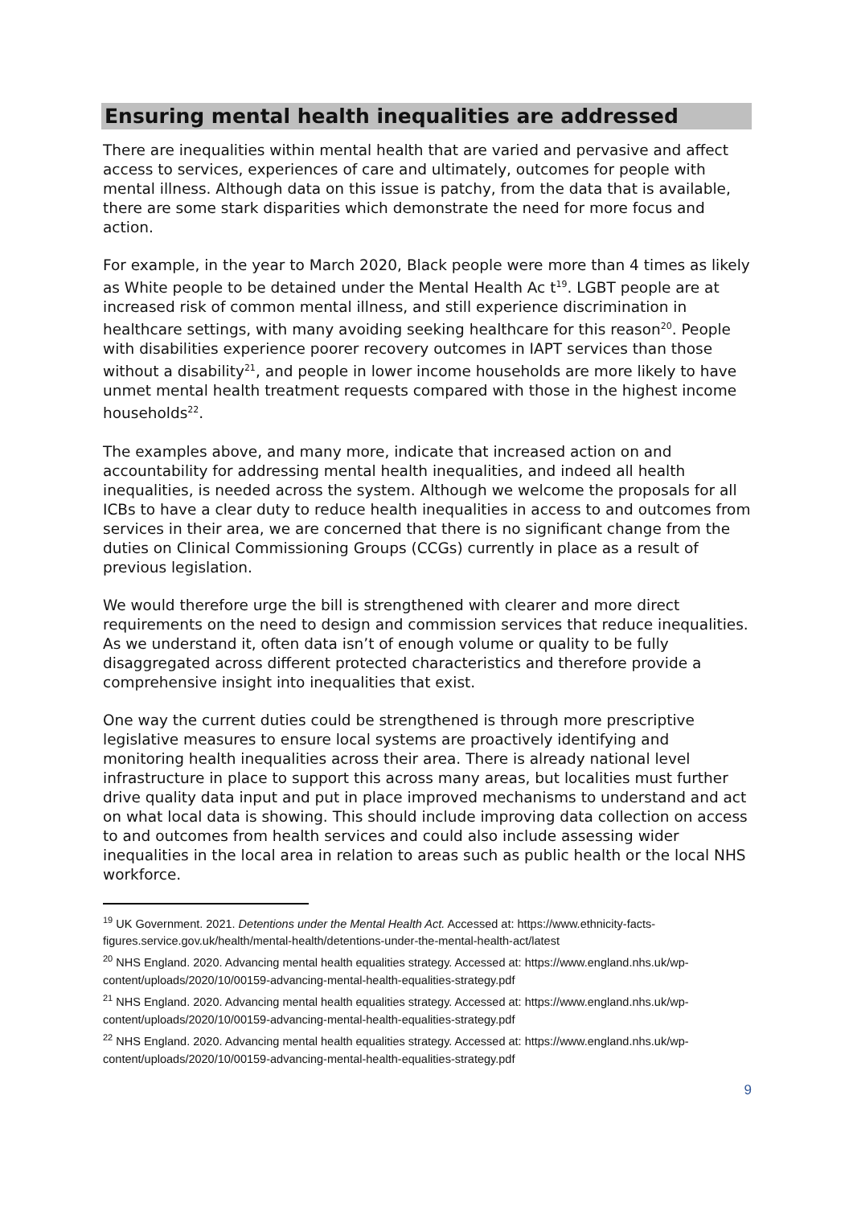Ensuring mental health inequalities are addressed
There are inequalities within mental health that are varied and pervasive and affect access to services, experiences of care and ultimately, outcomes for people with mental illness. Although data on this issue is patchy, from the data that is available, there are some stark disparities which demonstrate the need for more focus and action.
For example, in the year to March 2020, Black people were more than 4 times as likely as White people to be detained under the Mental Health Ac t<sup>19</sup>. LGBT people are at increased risk of common mental illness, and still experience discrimination in healthcare settings, with many avoiding seeking healthcare for this reason<sup>20</sup>. People with disabilities experience poorer recovery outcomes in IAPT services than those without a disability<sup>21</sup>, and people in lower income households are more likely to have unmet mental health treatment requests compared with those in the highest income households<sup>22</sup>.
The examples above, and many more, indicate that increased action on and accountability for addressing mental health inequalities, and indeed all health inequalities, is needed across the system. Although we welcome the proposals for all ICBs to have a clear duty to reduce health inequalities in access to and outcomes from services in their area, we are concerned that there is no significant change from the duties on Clinical Commissioning Groups (CCGs) currently in place as a result of previous legislation.
We would therefore urge the bill is strengthened with clearer and more direct requirements on the need to design and commission services that reduce inequalities. As we understand it, often data isn’t of enough volume or quality to be fully disaggregated across different protected characteristics and therefore provide a comprehensive insight into inequalities that exist.
One way the current duties could be strengthened is through more prescriptive legislative measures to ensure local systems are proactively identifying and monitoring health inequalities across their area. There is already national level infrastructure in place to support this across many areas, but localities must further drive quality data input and put in place improved mechanisms to understand and act on what local data is showing. This should include improving data collection on access to and outcomes from health services and could also include assessing wider inequalities in the local area in relation to areas such as public health or the local NHS workforce.
<sup>19</sup> UK Government. 2021. Detentions under the Mental Health Act. Accessed at: https://www.ethnicity-facts-figures.service.gov.uk/health/mental-health/detentions-under-the-mental-health-act/latest
<sup>20</sup> NHS England. 2020. Advancing mental health equalities strategy. Accessed at: https://www.england.nhs.uk/wp-content/uploads/2020/10/00159-advancing-mental-health-equalities-strategy.pdf
<sup>21</sup> NHS England. 2020. Advancing mental health equalities strategy. Accessed at: https://www.england.nhs.uk/wp-content/uploads/2020/10/00159-advancing-mental-health-equalities-strategy.pdf
<sup>22</sup> NHS England. 2020. Advancing mental health equalities strategy. Accessed at: https://www.england.nhs.uk/wp-content/uploads/2020/10/00159-advancing-mental-health-equalities-strategy.pdf
9